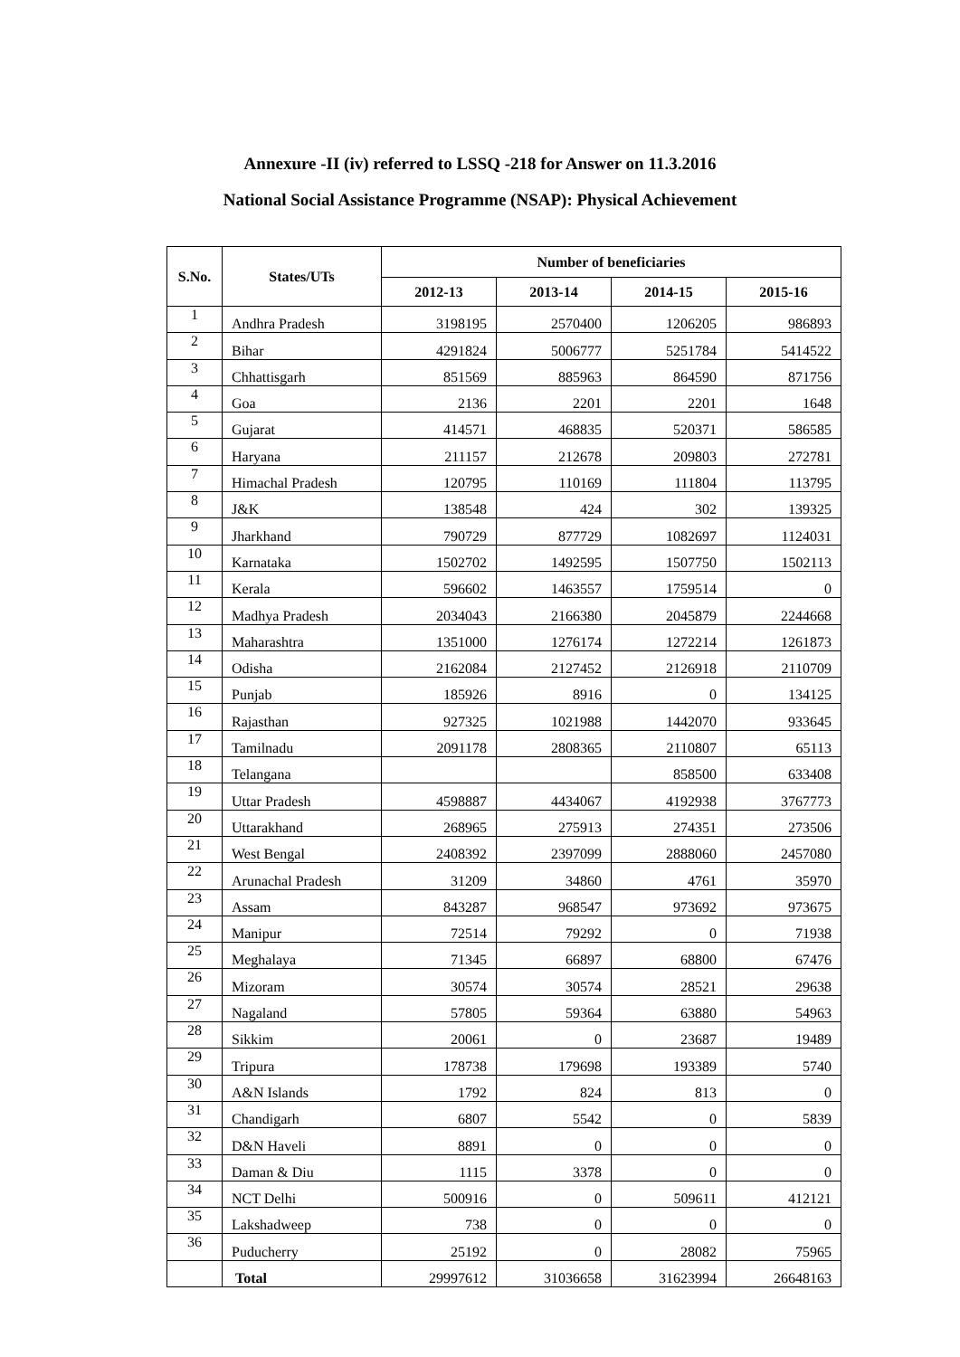Annexure -II (iv) referred to LSSQ -218 for Answer on 11.3.2016
National Social Assistance Programme (NSAP): Physical Achievement
| S.No. | States/UTs | Number of beneficiaries | | | |
| --- | --- | --- | --- | --- | --- |
| | | 2012-13 | 2013-14 | 2014-15 | 2015-16 |
| 1 | Andhra Pradesh | 3198195 | 2570400 | 1206205 | 986893 |
| 2 | Bihar | 4291824 | 5006777 | 5251784 | 5414522 |
| 3 | Chhattisgarh | 851569 | 885963 | 864590 | 871756 |
| 4 | Goa | 2136 | 2201 | 2201 | 1648 |
| 5 | Gujarat | 414571 | 468835 | 520371 | 586585 |
| 6 | Haryana | 211157 | 212678 | 209803 | 272781 |
| 7 | Himachal Pradesh | 120795 | 110169 | 111804 | 113795 |
| 8 | J&K | 138548 | 424 | 302 | 139325 |
| 9 | Jharkhand | 790729 | 877729 | 1082697 | 1124031 |
| 10 | Karnataka | 1502702 | 1492595 | 1507750 | 1502113 |
| 11 | Kerala | 596602 | 1463557 | 1759514 | 0 |
| 12 | Madhya Pradesh | 2034043 | 2166380 | 2045879 | 2244668 |
| 13 | Maharashtra | 1351000 | 1276174 | 1272214 | 1261873 |
| 14 | Odisha | 2162084 | 2127452 | 2126918 | 2110709 |
| 15 | Punjab | 185926 | 8916 | 0 | 134125 |
| 16 | Rajasthan | 927325 | 1021988 | 1442070 | 933645 |
| 17 | Tamilnadu | 2091178 | 2808365 | 2110807 | 65113 |
| 18 | Telangana | | | 858500 | 633408 |
| 19 | Uttar Pradesh | 4598887 | 4434067 | 4192938 | 3767773 |
| 20 | Uttarakhand | 268965 | 275913 | 274351 | 273506 |
| 21 | West Bengal | 2408392 | 2397099 | 2888060 | 2457080 |
| 22 | Arunachal Pradesh | 31209 | 34860 | 4761 | 35970 |
| 23 | Assam | 843287 | 968547 | 973692 | 973675 |
| 24 | Manipur | 72514 | 79292 | 0 | 71938 |
| 25 | Meghalaya | 71345 | 66897 | 68800 | 67476 |
| 26 | Mizoram | 30574 | 30574 | 28521 | 29638 |
| 27 | Nagaland | 57805 | 59364 | 63880 | 54963 |
| 28 | Sikkim | 20061 | 0 | 23687 | 19489 |
| 29 | Tripura | 178738 | 179698 | 193389 | 5740 |
| 30 | A&N Islands | 1792 | 824 | 813 | 0 |
| 31 | Chandigarh | 6807 | 5542 | 0 | 5839 |
| 32 | D&N Haveli | 8891 | 0 | 0 | 0 |
| 33 | Daman & Diu | 1115 | 3378 | 0 | 0 |
| 34 | NCT Delhi | 500916 | 0 | 509611 | 412121 |
| 35 | Lakshadweep | 738 | 0 | 0 | 0 |
| 36 | Puducherry | 25192 | 0 | 28082 | 75965 |
| | Total | 29997612 | 31036658 | 31623994 | 26648163 |